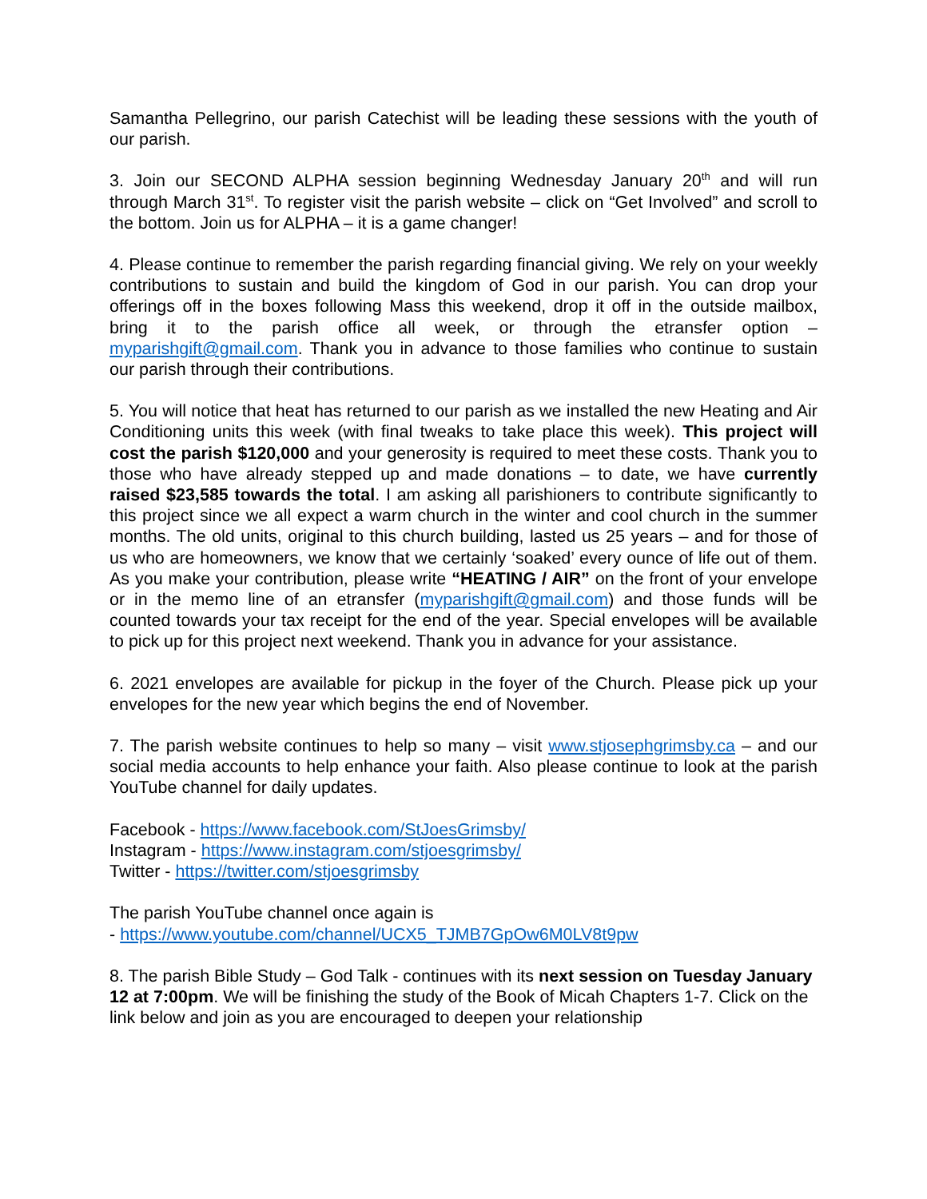Samantha Pellegrino, our parish Catechist will be leading these sessions with the youth of our parish.
3. Join our SECOND ALPHA session beginning Wednesday January 20<sup>th</sup> and will run through March 31<sup>st</sup>. To register visit the parish website – click on “Get Involved” and scroll to the bottom. Join us for ALPHA – it is a game changer!
4. Please continue to remember the parish regarding financial giving. We rely on your weekly contributions to sustain and build the kingdom of God in our parish. You can drop your offerings off in the boxes following Mass this weekend, drop it off in the outside mailbox, bring it to the parish office all week, or through the etransfer option – myparishgift@gmail.com. Thank you in advance to those families who continue to sustain our parish through their contributions.
5. You will notice that heat has returned to our parish as we installed the new Heating and Air Conditioning units this week (with final tweaks to take place this week). This project will cost the parish $120,000 and your generosity is required to meet these costs. Thank you to those who have already stepped up and made donations – to date, we have currently raised $23,585 towards the total. I am asking all parishioners to contribute significantly to this project since we all expect a warm church in the winter and cool church in the summer months. The old units, original to this church building, lasted us 25 years – and for those of us who are homeowners, we know that we certainly ‘soaked’ every ounce of life out of them. As you make your contribution, please write “HEATING / AIR” on the front of your envelope or in the memo line of an etransfer (myparishgift@gmail.com) and those funds will be counted towards your tax receipt for the end of the year. Special envelopes will be available to pick up for this project next weekend. Thank you in advance for your assistance.
6. 2021 envelopes are available for pickup in the foyer of the Church. Please pick up your envelopes for the new year which begins the end of November.
7. The parish website continues to help so many – visit www.stjosephgrimsby.ca – and our social media accounts to help enhance your faith. Also please continue to look at the parish YouTube channel for daily updates.
Facebook - https://www.facebook.com/StJoesGrimsby/
Instagram - https://www.instagram.com/stjoesgrimsby/
Twitter - https://twitter.com/stjoesgrimsby
The parish YouTube channel once again is
- https://www.youtube.com/channel/UCX5_TJMB7GpOw6M0LV8t9pw
8. The parish Bible Study – God Talk - continues with its next session on Tuesday January 12 at 7:00pm. We will be finishing the study of the Book of Micah Chapters 1-7. Click on the link below and join as you are encouraged to deepen your relationship